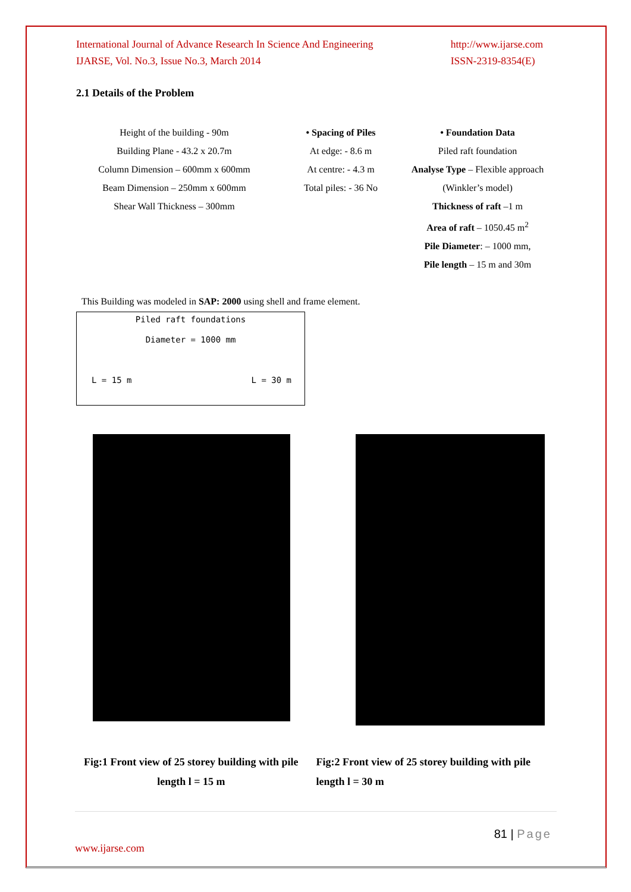International Journal of Advance Research In Science And Engineering
IJARSE, Vol. No.3, Issue No.3, March 2014
http://www.ijarse.com
ISSN-2319-8354(E)
2.1 Details of the Problem
Height of the building - 90m
Building Plane - 43.2 x 20.7m
Column Dimension – 600mm x 600mm
Beam Dimension – 250mm x 600mm
Shear Wall Thickness – 300mm
• Spacing of Piles
At edge: - 8.6 m
At centre: - 4.3 m
Total piles: - 36 No
• Foundation Data
Piled raft foundation
Analyse Type – Flexible approach (Winkler’s model)
Thickness of raft –1 m
Area of raft – 1050.45 m<sup>2</sup>
Pile Diameter: – 1000 mm,
Pile length – 15 m and 30m
This Building was modeled in SAP: 2000 using shell and frame element.
Piled raft foundations
Diameter = 1000 mm
L = 15 m L = 30 m
Fig:1 Front view of 25 storey building with pile length l = 15 m
Fig:2 Front view of 25 storey building with pile length l = 30 m
81 | Page
www.ijarse.com